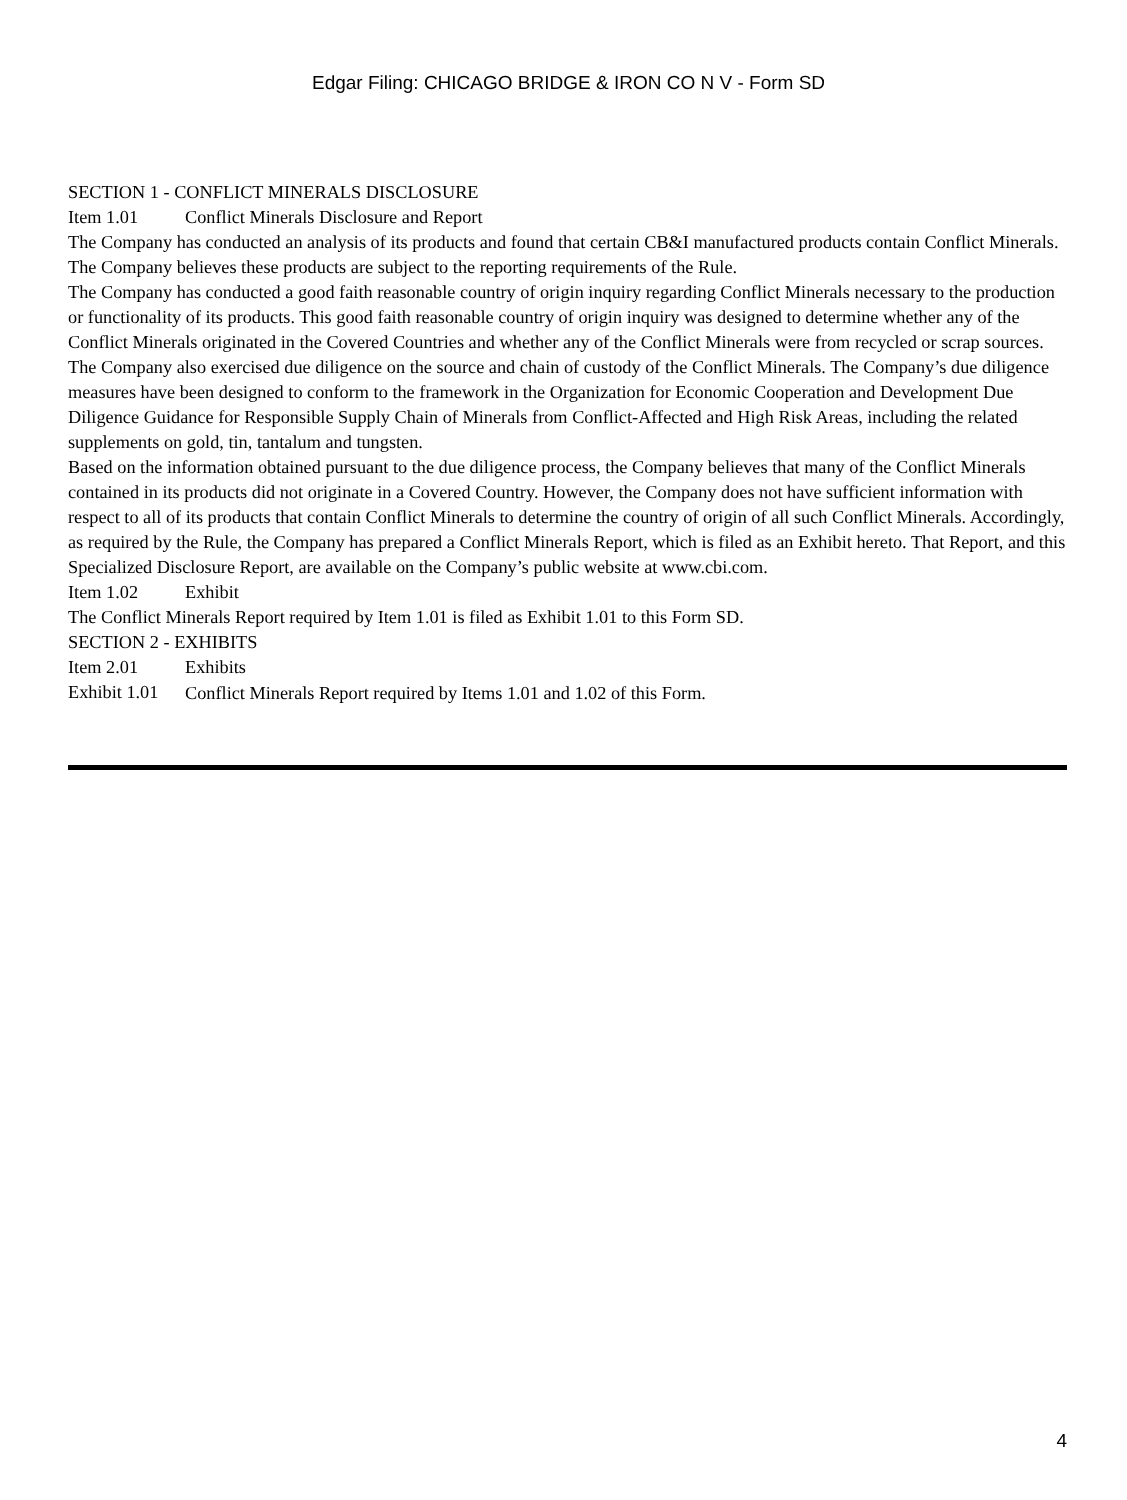Edgar Filing: CHICAGO BRIDGE & IRON CO N V - Form SD
SECTION 1 - CONFLICT MINERALS DISCLOSURE
Item 1.01 Conflict Minerals Disclosure and Report
The Company has conducted an analysis of its products and found that certain CB&I manufactured products contain Conflict Minerals. The Company believes these products are subject to the reporting requirements of the Rule.
The Company has conducted a good faith reasonable country of origin inquiry regarding Conflict Minerals necessary to the production or functionality of its products. This good faith reasonable country of origin inquiry was designed to determine whether any of the Conflict Minerals originated in the Covered Countries and whether any of the Conflict Minerals were from recycled or scrap sources. The Company also exercised due diligence on the source and chain of custody of the Conflict Minerals. The Company’s due diligence measures have been designed to conform to the framework in the Organization for Economic Cooperation and Development Due Diligence Guidance for Responsible Supply Chain of Minerals from Conflict-Affected and High Risk Areas, including the related supplements on gold, tin, tantalum and tungsten.
Based on the information obtained pursuant to the due diligence process, the Company believes that many of the Conflict Minerals contained in its products did not originate in a Covered Country. However, the Company does not have sufficient information with respect to all of its products that contain Conflict Minerals to determine the country of origin of all such Conflict Minerals. Accordingly, as required by the Rule, the Company has prepared a Conflict Minerals Report, which is filed as an Exhibit hereto. That Report, and this Specialized Disclosure Report, are available on the Company’s public website at www.cbi.com.
Item 1.02 Exhibit
The Conflict Minerals Report required by Item 1.01 is filed as Exhibit 1.01 to this Form SD.
SECTION 2 - EXHIBITS
Item 2.01 Exhibits
Exhibit 1.01 Conflict Minerals Report required by Items 1.01 and 1.02 of this Form.
4